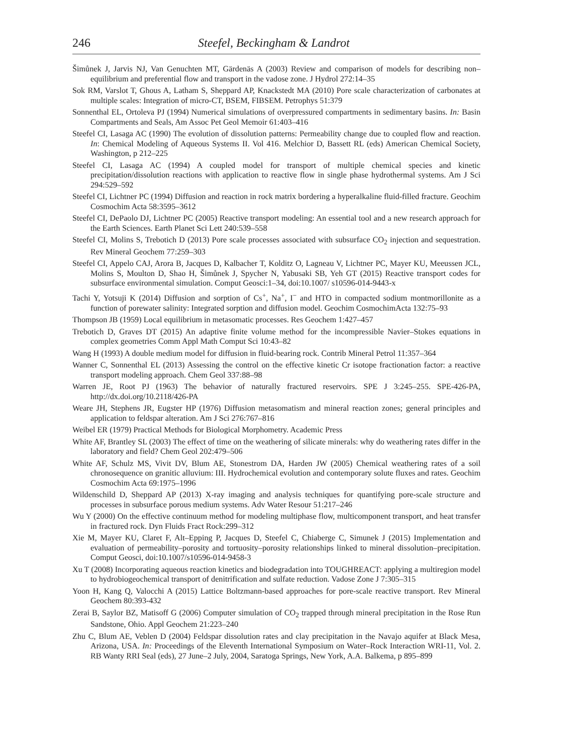246 Steefel, Beckingham & Landrot
Šimůnek J, Jarvis NJ, Van Genuchten MT, Gärdenäs A (2003) Review and comparison of models for describing non–equilibrium and preferential flow and transport in the vadose zone. J Hydrol 272:14–35
Sok RM, Varslot T, Ghous A, Latham S, Sheppard AP, Knackstedt MA (2010) Pore scale characterization of carbonates at multiple scales: Integration of micro-CT, BSEM, FIBSEM. Petrophys 51:379
Sonnenthal EL, Ortoleva PJ (1994) Numerical simulations of overpressured compartments in sedimentary basins. In: Basin Compartments and Seals, Am Assoc Pet Geol Memoir 61:403–416
Steefel CI, Lasaga AC (1990) The evolution of dissolution patterns: Permeability change due to coupled flow and reaction. In: Chemical Modeling of Aqueous Systems II. Vol 416. Melchior D, Bassett RL (eds) American Chemical Society, Washington, p 212–225
Steefel CI, Lasaga AC (1994) A coupled model for transport of multiple chemical species and kinetic precipitation/dissolution reactions with application to reactive flow in single phase hydrothermal systems. Am J Sci 294:529–592
Steefel CI, Lichtner PC (1994) Diffusion and reaction in rock matrix bordering a hyperalkaline fluid-filled fracture. Geochim Cosmochim Acta 58:3595–3612
Steefel CI, DePaolo DJ, Lichtner PC (2005) Reactive transport modeling: An essential tool and a new research approach for the Earth Sciences. Earth Planet Sci Lett 240:539–558
Steefel CI, Molins S, Trebotich D (2013) Pore scale processes associated with subsurface CO<sub>2</sub> injection and sequestration. Rev Mineral Geochem 77:259–303
Steefel CI, Appelo CAJ, Arora B, Jacques D, Kalbacher T, Kolditz O, Lagneau V, Lichtner PC, Mayer KU, Meeussen JCL, Molins S, Moulton D, Shao H, Šimůnek J, Spycher N, Yabusaki SB, Yeh GT (2015) Reactive transport codes for subsurface environmental simulation. Comput Geosci:1–34, doi:10.1007/ s10596-014-9443-x
Tachi Y, Yotsuji K (2014) Diffusion and sorption of Cs<sup>+</sup>, Na<sup>+</sup>, I<sup>−</sup> and HTO in compacted sodium montmorillonite as a function of porewater salinity: Integrated sorption and diffusion model. Geochim CosmochimActa 132:75–93
Thompson JB (1959) Local equilibrium in metasomatic processes. Res Geochem 1:427–457
Trebotich D, Graves DT (2015) An adaptive finite volume method for the incompressible Navier–Stokes equations in complex geometries Comm Appl Math Comput Sci 10:43–82
Wang H (1993) A double medium model for diffusion in fluid-bearing rock. Contrib Mineral Petrol 11:357–364
Wanner C, Sonnenthal EL (2013) Assessing the control on the effective kinetic Cr isotope fractionation factor: a reactive transport modeling approach. Chem Geol 337:88–98
Warren JE, Root PJ (1963) The behavior of naturally fractured reservoirs. SPE J 3:245–255. SPE-426-PA, http://dx.doi.org/10.2118/426-PA
Weare JH, Stephens JR, Eugster HP (1976) Diffusion metasomatism and mineral reaction zones; general principles and application to feldspar alteration. Am J Sci 276:767–816
Weibel ER (1979) Practical Methods for Biological Morphometry. Academic Press
White AF, Brantley SL (2003) The effect of time on the weathering of silicate minerals: why do weathering rates differ in the laboratory and field? Chem Geol 202:479–506
White AF, Schulz MS, Vivit DV, Blum AE, Stonestrom DA, Harden JW (2005) Chemical weathering rates of a soil chronosequence on granitic alluvium: III. Hydrochemical evolution and contemporary solute fluxes and rates. Geochim Cosmochim Acta 69:1975–1996
Wildenschild D, Sheppard AP (2013) X-ray imaging and analysis techniques for quantifying pore-scale structure and processes in subsurface porous medium systems. Adv Water Resour 51:217–246
Wu Y (2000) On the effective continuum method for modeling multiphase flow, multicomponent transport, and heat transfer in fractured rock. Dyn Fluids Fract Rock:299–312
Xie M, Mayer KU, Claret F, Alt–Epping P, Jacques D, Steefel C, Chiaberge C, Simunek J (2015) Implementation and evaluation of permeability–porosity and tortuosity–porosity relationships linked to mineral dissolution–precipitation. Comput Geosci, doi:10.1007/s10596-014-9458-3
Xu T (2008) Incorporating aqueous reaction kinetics and biodegradation into TOUGHREACT: applying a multiregion model to hydrobiogeochemical transport of denitrification and sulfate reduction. Vadose Zone J 7:305–315
Yoon H, Kang Q, Valocchi A (2015) Lattice Boltzmann-based approaches for pore-scale reactive transport. Rev Mineral Geochem 80:393-432
Zerai B, Saylor BZ, Matisoff G (2006) Computer simulation of CO<sub>2</sub> trapped through mineral precipitation in the Rose Run Sandstone, Ohio. Appl Geochem 21:223–240
Zhu C, Blum AE, Veblen D (2004) Feldspar dissolution rates and clay precipitation in the Navajo aquifer at Black Mesa, Arizona, USA. In: Proceedings of the Eleventh International Symposium on Water–Rock Interaction WRI-11, Vol. 2. RB Wanty RRI Seal (eds), 27 June–2 July, 2004, Saratoga Springs, New York, A.A. Balkema, p 895–899